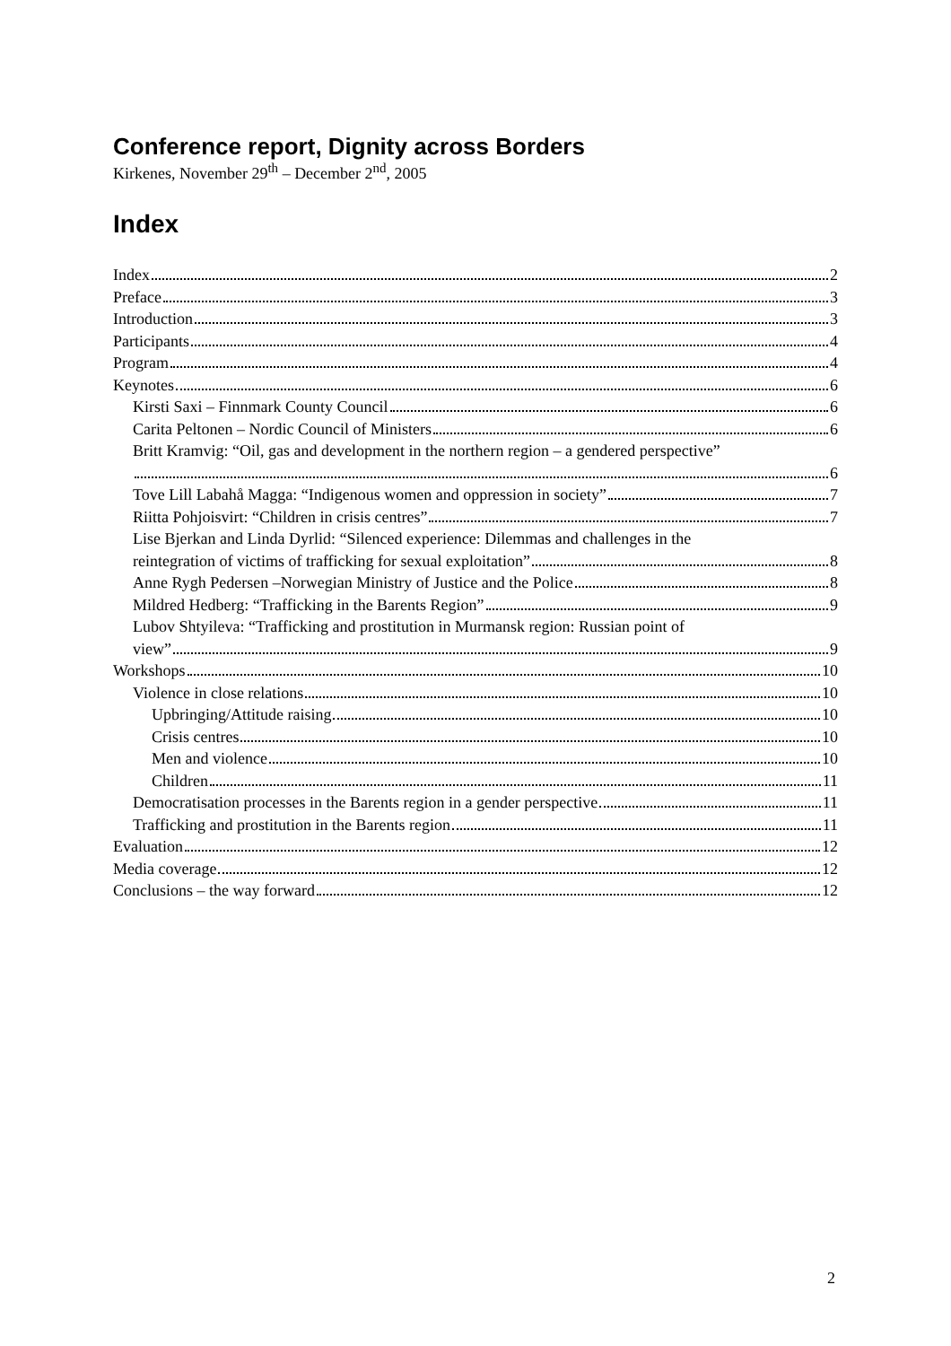Conference report, Dignity across Borders
Kirkenes, November 29<sup>th</sup> – December 2<sup>nd</sup>, 2005
Index
Index 2
Preface 3
Introduction 3
Participants 4
Program 4
Keynotes 6
Kirsti Saxi – Finnmark County Council 6
Carita Peltonen – Nordic Council of Ministers 6
Britt Kramvig: “Oil, gas and development in the northern region – a gendered perspective”
6
Tove Lill Labahå Magga: “Indigenous women and oppression in society” 7
Riitta Pohjoisvirt: “Children in crisis centres” 7
Lise Bjerkan and Linda Dyrlid: “Silenced experience: Dilemmas and challenges in the
reintegration of victims of trafficking for sexual exploitation” 8
Anne Rygh Pedersen –Norwegian Ministry of Justice and the Police 8
Mildred Hedberg: “Trafficking in the Barents Region” 9
Lubov Shtyileva: “Trafficking and prostitution in Murmansk region: Russian point of
view” 9
Workshops 10
Violence in close relations 10
Upbringing/Attitude raising 10
Crisis centres 10
Men and violence 10
Children 11
Democratisation processes in the Barents region in a gender perspective 11
Trafficking and prostitution in the Barents region 11
Evaluation 12
Media coverage 12
Conclusions – the way forward 12
2